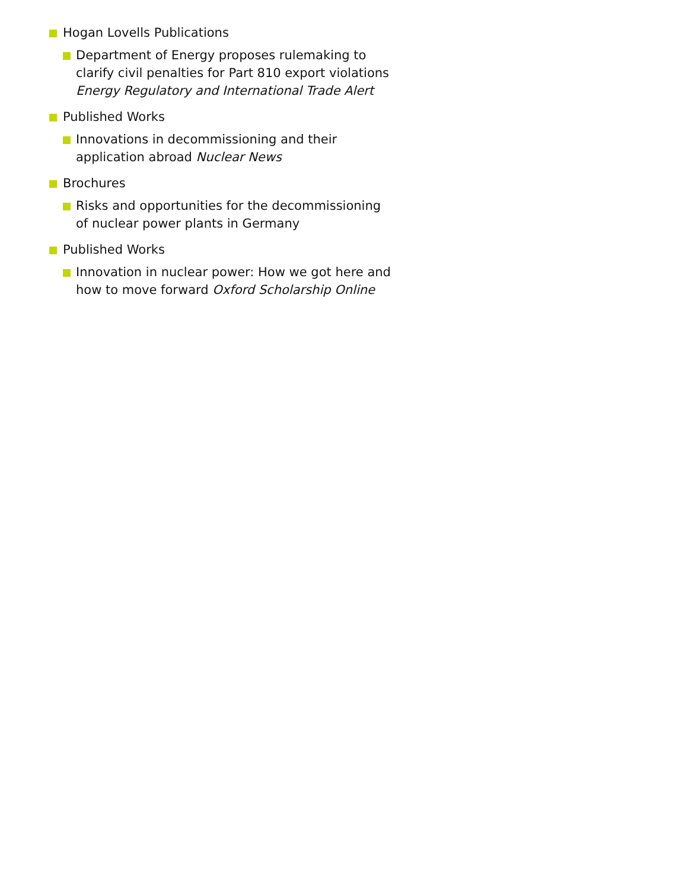Hogan Lovells Publications
Department of Energy proposes rulemaking to clarify civil penalties for Part 810 export violations Energy Regulatory and International Trade Alert
Published Works
Innovations in decommissioning and their application abroad Nuclear News
Brochures
Risks and opportunities for the decommissioning of nuclear power plants in Germany
Published Works
Innovation in nuclear power: How we got here and how to move forward Oxford Scholarship Online